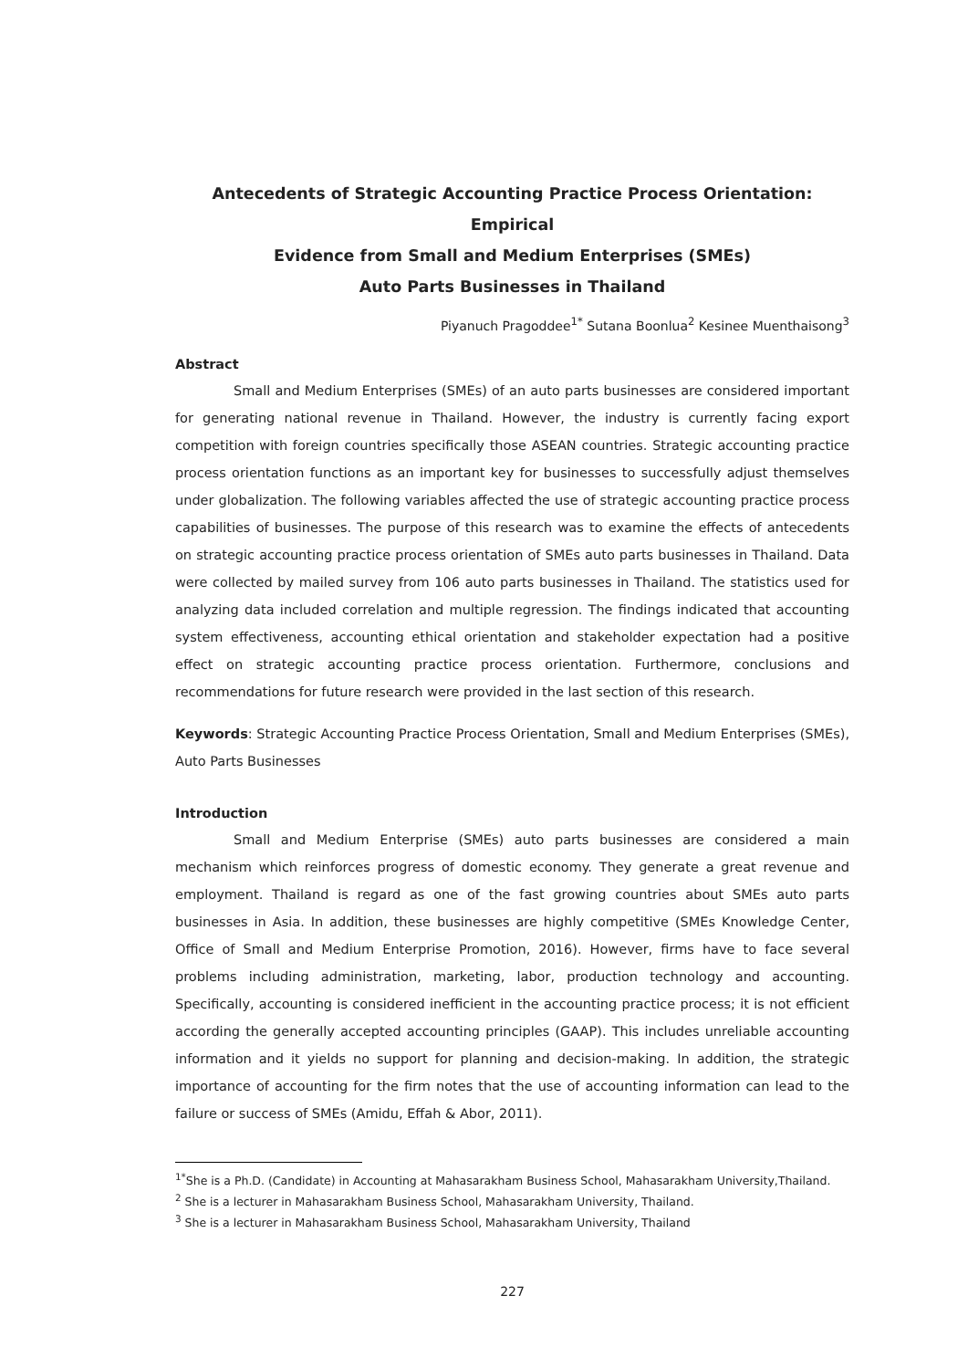Antecedents of Strategic Accounting Practice Process Orientation: Empirical
Evidence from Small and Medium Enterprises (SMEs)
Auto Parts Businesses in Thailand
Piyanuch Pragoddee<sup>1*</sup> Sutana Boonlua<sup>2</sup> Kesinee Muenthaisong<sup>3</sup>
Abstract
Small and Medium Enterprises (SMEs) of an auto parts businesses are considered important for generating national revenue in Thailand. However, the industry is currently facing export competition with foreign countries specifically those ASEAN countries. Strategic accounting practice process orientation functions as an important key for businesses to successfully adjust themselves under globalization. The following variables affected the use of strategic accounting practice process capabilities of businesses. The purpose of this research was to examine the effects of antecedents on strategic accounting practice process orientation of SMEs auto parts businesses in Thailand. Data were collected by mailed survey from 106 auto parts businesses in Thailand. The statistics used for analyzing data included correlation and multiple regression. The findings indicated that accounting system effectiveness, accounting ethical orientation and stakeholder expectation had a positive effect on strategic accounting practice process orientation. Furthermore, conclusions and recommendations for future research were provided in the last section of this research.
Keywords: Strategic Accounting Practice Process Orientation, Small and Medium Enterprises (SMEs), Auto Parts Businesses
Introduction
Small and Medium Enterprise (SMEs) auto parts businesses are considered a main mechanism which reinforces progress of domestic economy. They generate a great revenue and employment. Thailand is regard as one of the fast growing countries about SMEs auto parts businesses in Asia. In addition, these businesses are highly competitive (SMEs Knowledge Center, Office of Small and Medium Enterprise Promotion, 2016). However, firms have to face several problems including administration, marketing, labor, production technology and accounting. Specifically, accounting is considered inefficient in the accounting practice process; it is not efficient according the generally accepted accounting principles (GAAP). This includes unreliable accounting information and it yields no support for planning and decision-making. In addition, the strategic importance of accounting for the firm notes that the use of accounting information can lead to the failure or success of SMEs (Amidu, Effah & Abor, 2011).
<sup>1*</sup>She is a Ph.D. (Candidate) in Accounting at Mahasarakham Business School, Mahasarakham University,Thailand.
<sup>2</sup> She is a lecturer in Mahasarakham Business School, Mahasarakham University, Thailand.
<sup>3</sup> She is a lecturer in Mahasarakham Business School, Mahasarakham University, Thailand
227